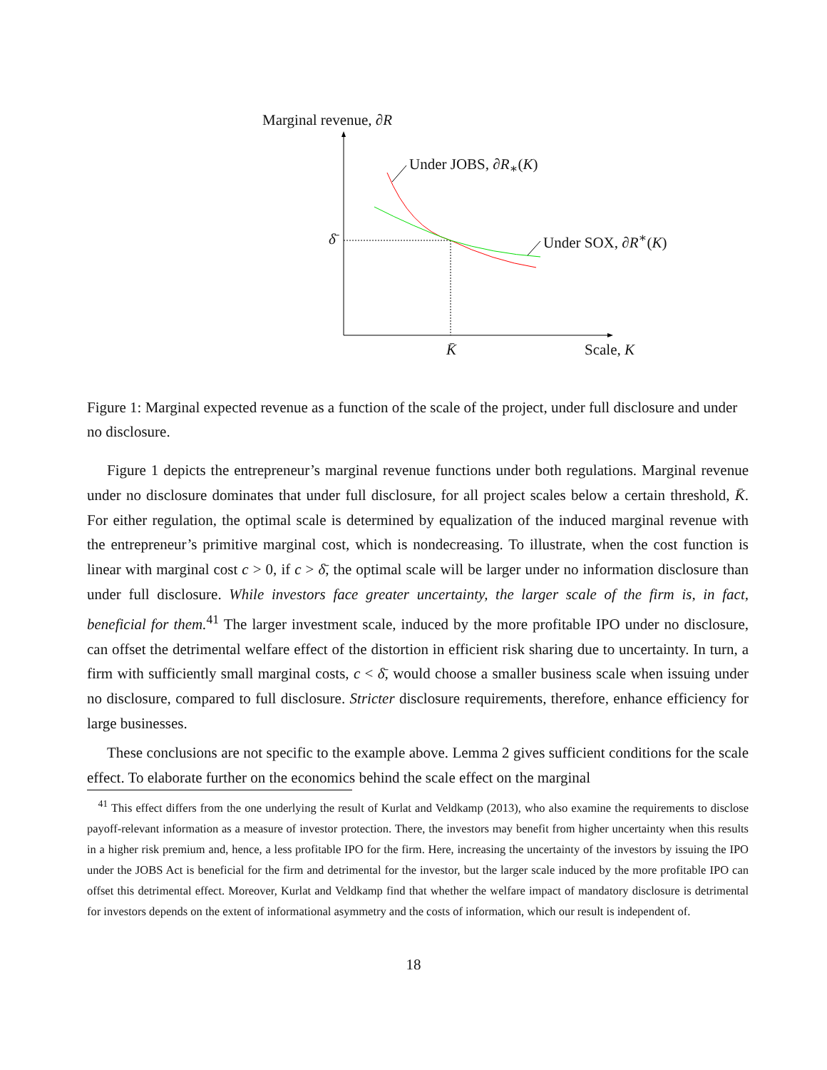Marginal revenue, ∂R
Under JOBS, ∂R<sub>∗</sub>(K)
Under SOX, ∂R<sup>∗</sup>(K)
δ̄
K̄ Scale, K
Figure 1: Marginal expected revenue as a function of the scale of the project, under full disclosure and under no disclosure.
Figure 1 depicts the entrepreneur’s marginal revenue functions under both regulations. Marginal revenue under no disclosure dominates that under full disclosure, for all project scales below a certain threshold, K̄. For either regulation, the optimal scale is determined by equalization of the induced marginal revenue with the entrepreneur’s primitive marginal cost, which is nondecreasing. To illustrate, when the cost function is linear with marginal cost c > 0, if c > δ̄, the optimal scale will be larger under no information disclosure than under full disclosure. While investors face greater uncertainty, the larger scale of the firm is, in fact, beneficial for them.<sup>41</sup> The larger investment scale, induced by the more profitable IPO under no disclosure, can offset the detrimental welfare effect of the distortion in efficient risk sharing due to uncertainty. In turn, a firm with sufficiently small marginal costs, c < δ̄, would choose a smaller business scale when issuing under no disclosure, compared to full disclosure. Stricter disclosure requirements, therefore, enhance efficiency for large businesses.
These conclusions are not specific to the example above. Lemma 2 gives sufficient conditions for the scale effect. To elaborate further on the economics behind the scale effect on the marginal
<sup>41</sup> This effect differs from the one underlying the result of Kurlat and Veldkamp (2013), who also examine the requirements to disclose payoff-relevant information as a measure of investor protection. There, the investors may benefit from higher uncertainty when this results in a higher risk premium and, hence, a less profitable IPO for the firm. Here, increasing the uncertainty of the investors by issuing the IPO under the JOBS Act is beneficial for the firm and detrimental for the investor, but the larger scale induced by the more profitable IPO can offset this detrimental effect. Moreover, Kurlat and Veldkamp find that whether the welfare impact of mandatory disclosure is detrimental for investors depends on the extent of informational asymmetry and the costs of information, which our result is independent of.
18